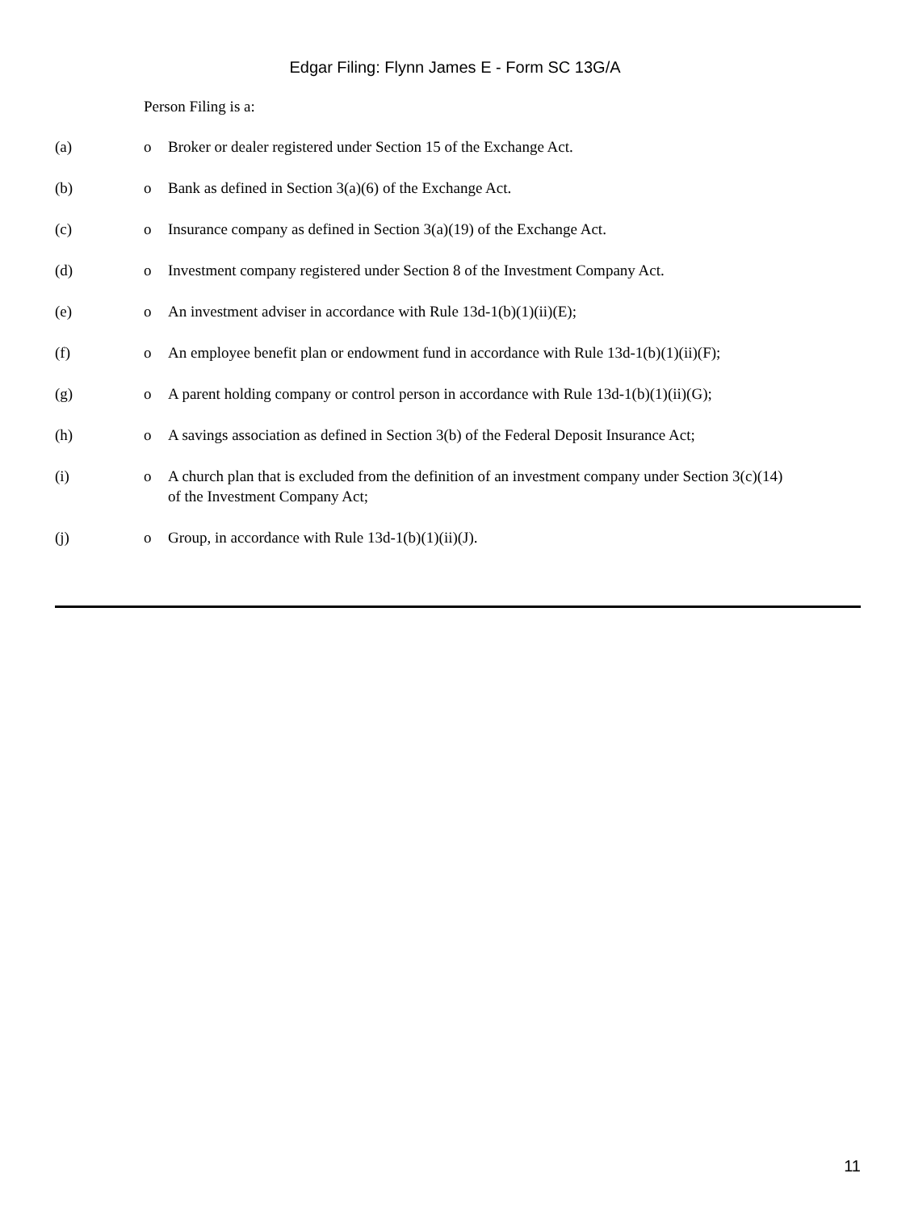Edgar Filing: Flynn James E - Form SC 13G/A
Person Filing is a:
(a) o Broker or dealer registered under Section 15 of the Exchange Act.
(b) o Bank as defined in Section 3(a)(6) of the Exchange Act.
(c) o Insurance company as defined in Section 3(a)(19) of the Exchange Act.
(d) o Investment company registered under Section 8 of the Investment Company Act.
(e) o An investment adviser in accordance with Rule 13d-1(b)(1)(ii)(E);
(f) o An employee benefit plan or endowment fund in accordance with Rule 13d-1(b)(1)(ii)(F);
(g) o A parent holding company or control person in accordance with Rule 13d-1(b)(1)(ii)(G);
(h) o A savings association as defined in Section 3(b) of the Federal Deposit Insurance Act;
(i) o A church plan that is excluded from the definition of an investment company under Section 3(c)(14) of the Investment Company Act;
(j) o Group, in accordance with Rule 13d-1(b)(1)(ii)(J).
11